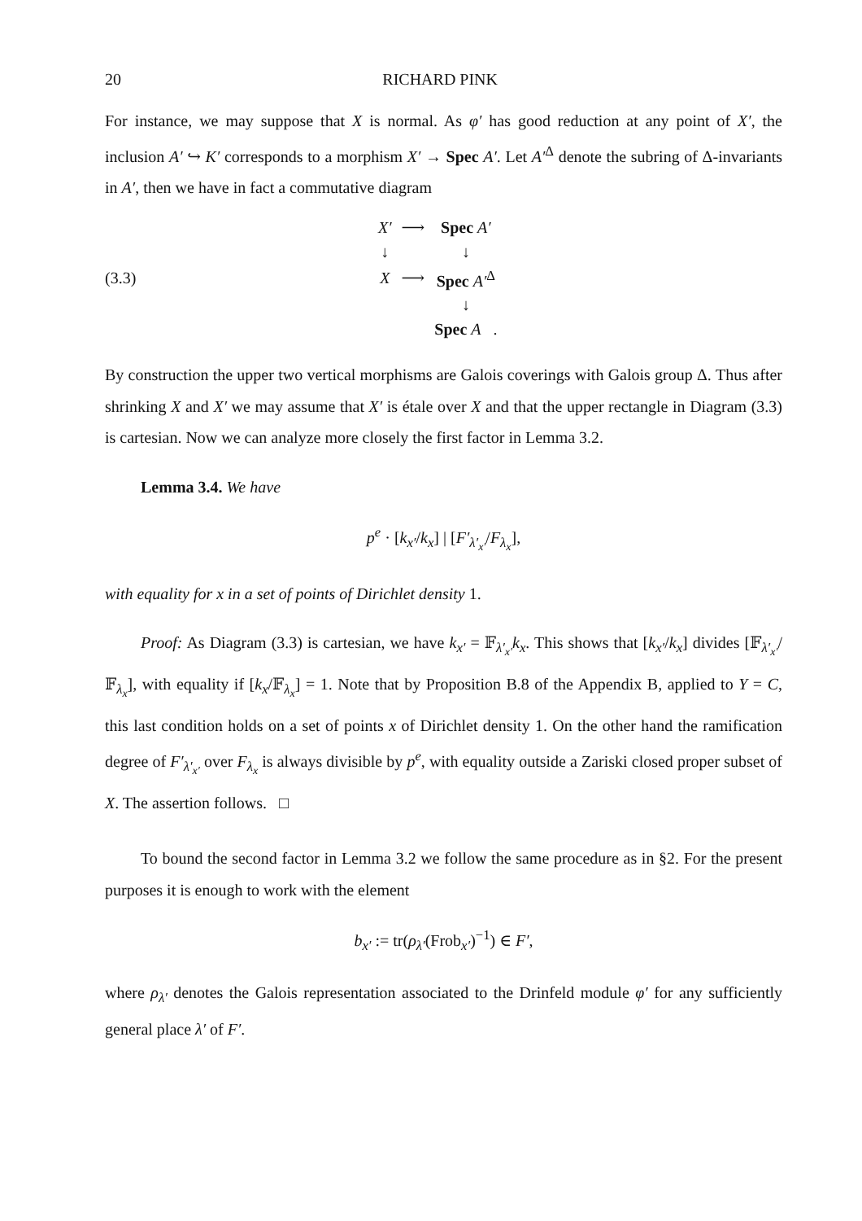20 RICHARD PINK
For instance, we may suppose that X is normal. As φ′ has good reduction at any point of X′, the inclusion A′ ↪ K′ corresponds to a morphism X′ → Spec A′. Let A′<sup>Δ</sup> denote the subring of Δ-invariants in A′, then we have in fact a commutative diagram
(3.3)
| X′ | ⟶ | Spec A′ |
| ↓ | | ↓ |
| X | ⟶ | Spec A′<sup>Δ</sup> |
| | | ↓ |
| | | Spec A . |
By construction the upper two vertical morphisms are Galois coverings with Galois group Δ. Thus after shrinking X and X′ we may assume that X′ is étale over X and that the upper rectangle in Diagram (3.3) is cartesian. Now we can analyze more closely the first factor in Lemma 3.2.
Lemma 3.4. We have
p<sup>e</sup> · [k<sub>x′</sub>/k<sub>x</sub>] | [F′<sub>λ′<sub>x′</sub></sub>/F<sub>λ<sub>x</sub></sub>],
with equality for x in a set of points of Dirichlet density 1.
Proof: As Diagram (3.3) is cartesian, we have k<sub>x′</sub> = 𝔽<sub>λ′<sub>x′</sub></sub>k<sub>x</sub>. This shows that [k<sub>x′</sub>/k<sub>x</sub>] divides [𝔽<sub>λ′<sub>x′</sub></sub>/𝔽<sub>λ<sub>x</sub></sub>], with equality if [k<sub>x</sub>/𝔽<sub>λ<sub>x</sub></sub>] = 1. Note that by Proposition B.8 of the Appendix B, applied to Y = C, this last condition holds on a set of points x of Dirichlet density 1. On the other hand the ramification degree of F′<sub>λ′<sub>x′</sub></sub> over F<sub>λ<sub>x</sub></sub> is always divisible by p<sup>e</sup>, with equality outside a Zariski closed proper subset of X. The assertion follows. □
To bound the second factor in Lemma 3.2 we follow the same procedure as in §2. For the present purposes it is enough to work with the element
b<sub>x′</sub> := tr(ρ<sub>λ′</sub>(Frob<sub>x′</sub>)<sup>−1</sup>) ∈ F′,
where ρ<sub>λ′</sub> denotes the Galois representation associated to the Drinfeld module φ′ for any sufficiently general place λ′ of F′.